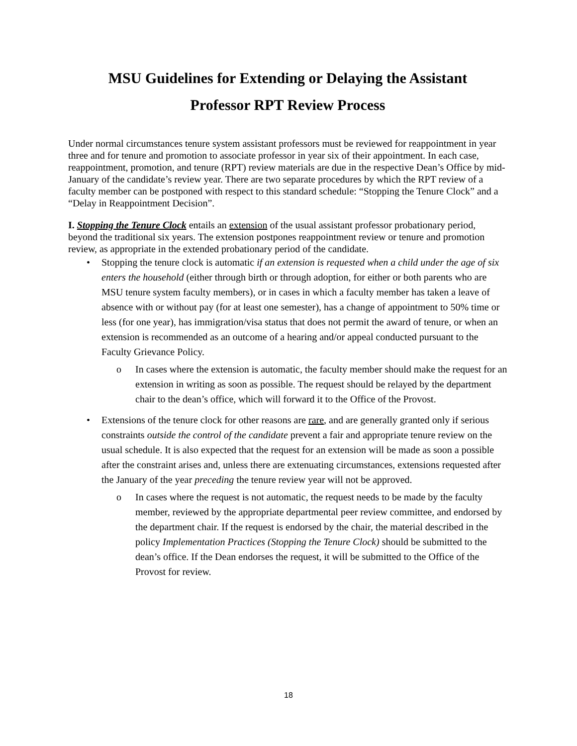MSU Guidelines for Extending or Delaying the Assistant
Professor RPT Review Process
Under normal circumstances tenure system assistant professors must be reviewed for reappointment in year three and for tenure and promotion to associate professor in year six of their appointment. In each case, reappointment, promotion, and tenure (RPT) review materials are due in the respective Dean’s Office by mid-January of the candidate’s review year. There are two separate procedures by which the RPT review of a faculty member can be postponed with respect to this standard schedule: “Stopping the Tenure Clock” and a “Delay in Reappointment Decision”.
I. Stopping the Tenure Clock entails an extension of the usual assistant professor probationary period, beyond the traditional six years. The extension postpones reappointment review or tenure and promotion review, as appropriate in the extended probationary period of the candidate.
Stopping the tenure clock is automatic if an extension is requested when a child under the age of six enters the household (either through birth or through adoption, for either or both parents who are MSU tenure system faculty members), or in cases in which a faculty member has taken a leave of absence with or without pay (for at least one semester), has a change of appointment to 50% time or less (for one year), has immigration/visa status that does not permit the award of tenure, or when an extension is recommended as an outcome of a hearing and/or appeal conducted pursuant to the Faculty Grievance Policy.
o In cases where the extension is automatic, the faculty member should make the request for an extension in writing as soon as possible. The request should be relayed by the department chair to the dean’s office, which will forward it to the Office of the Provost.
Extensions of the tenure clock for other reasons are rare, and are generally granted only if serious constraints outside the control of the candidate prevent a fair and appropriate tenure review on the usual schedule. It is also expected that the request for an extension will be made as soon a possible after the constraint arises and, unless there are extenuating circumstances, extensions requested after the January of the year preceding the tenure review year will not be approved.
o In cases where the request is not automatic, the request needs to be made by the faculty member, reviewed by the appropriate departmental peer review committee, and endorsed by the department chair. If the request is endorsed by the chair, the material described in the policy Implementation Practices (Stopping the Tenure Clock) should be submitted to the dean’s office. If the Dean endorses the request, it will be submitted to the Office of the Provost for review.
18